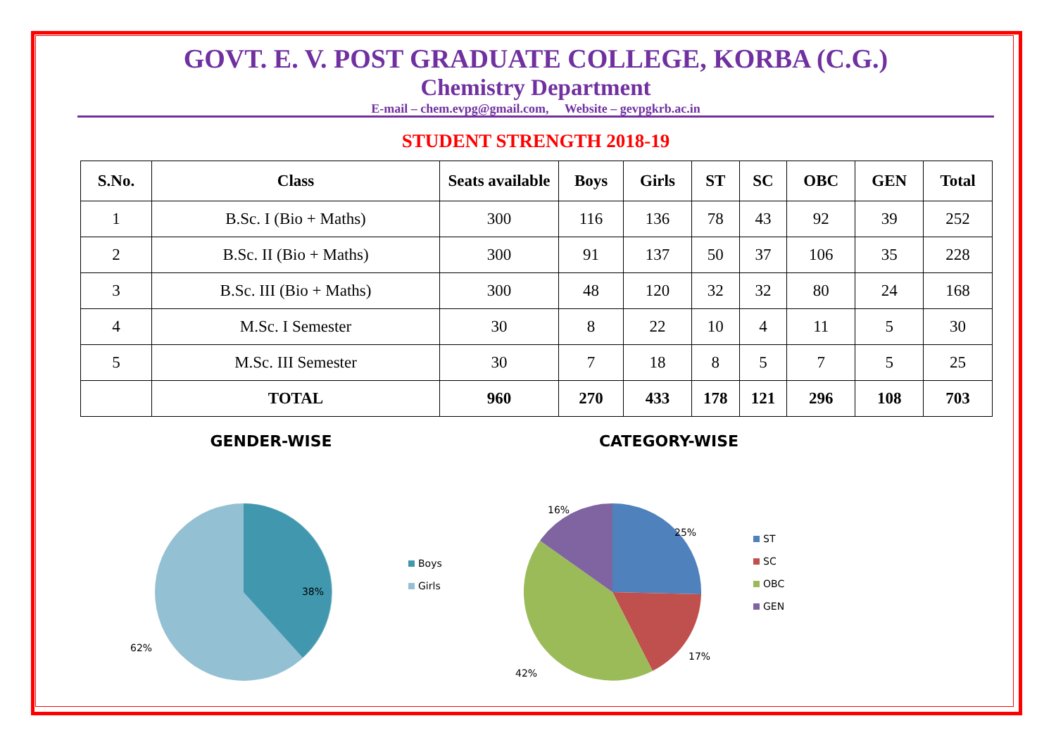GOVT. E. V. POST GRADUATE COLLEGE, KORBA (C.G.)
Chemistry Department
E-mail – chem.evpg@gmail.com, Website – gevpgkrb.ac.in
STUDENT STRENGTH 2018-19
| S.No. | Class | Seats available | Boys | Girls | ST | SC | OBC | GEN | Total |
| --- | --- | --- | --- | --- | --- | --- | --- | --- | --- |
| 1 | B.Sc. I (Bio + Maths) | 300 | 116 | 136 | 78 | 43 | 92 | 39 | 252 |
| 2 | B.Sc. II (Bio + Maths) | 300 | 91 | 137 | 50 | 37 | 106 | 35 | 228 |
| 3 | B.Sc. III (Bio + Maths) | 300 | 48 | 120 | 32 | 32 | 80 | 24 | 168 |
| 4 | M.Sc. I Semester | 30 | 8 | 22 | 10 | 4 | 11 | 5 | 30 |
| 5 | M.Sc. III Semester | 30 | 7 | 18 | 8 | 5 | 7 | 5 | 25 |
| | TOTAL | 960 | 270 | 433 | 178 | 121 | 296 | 108 | 703 |
GENDER-WISE
38%
62%
Boys
Girls
CATEGORY-WISE
25%
17%
42%
16%
ST
SC
OBC
GEN